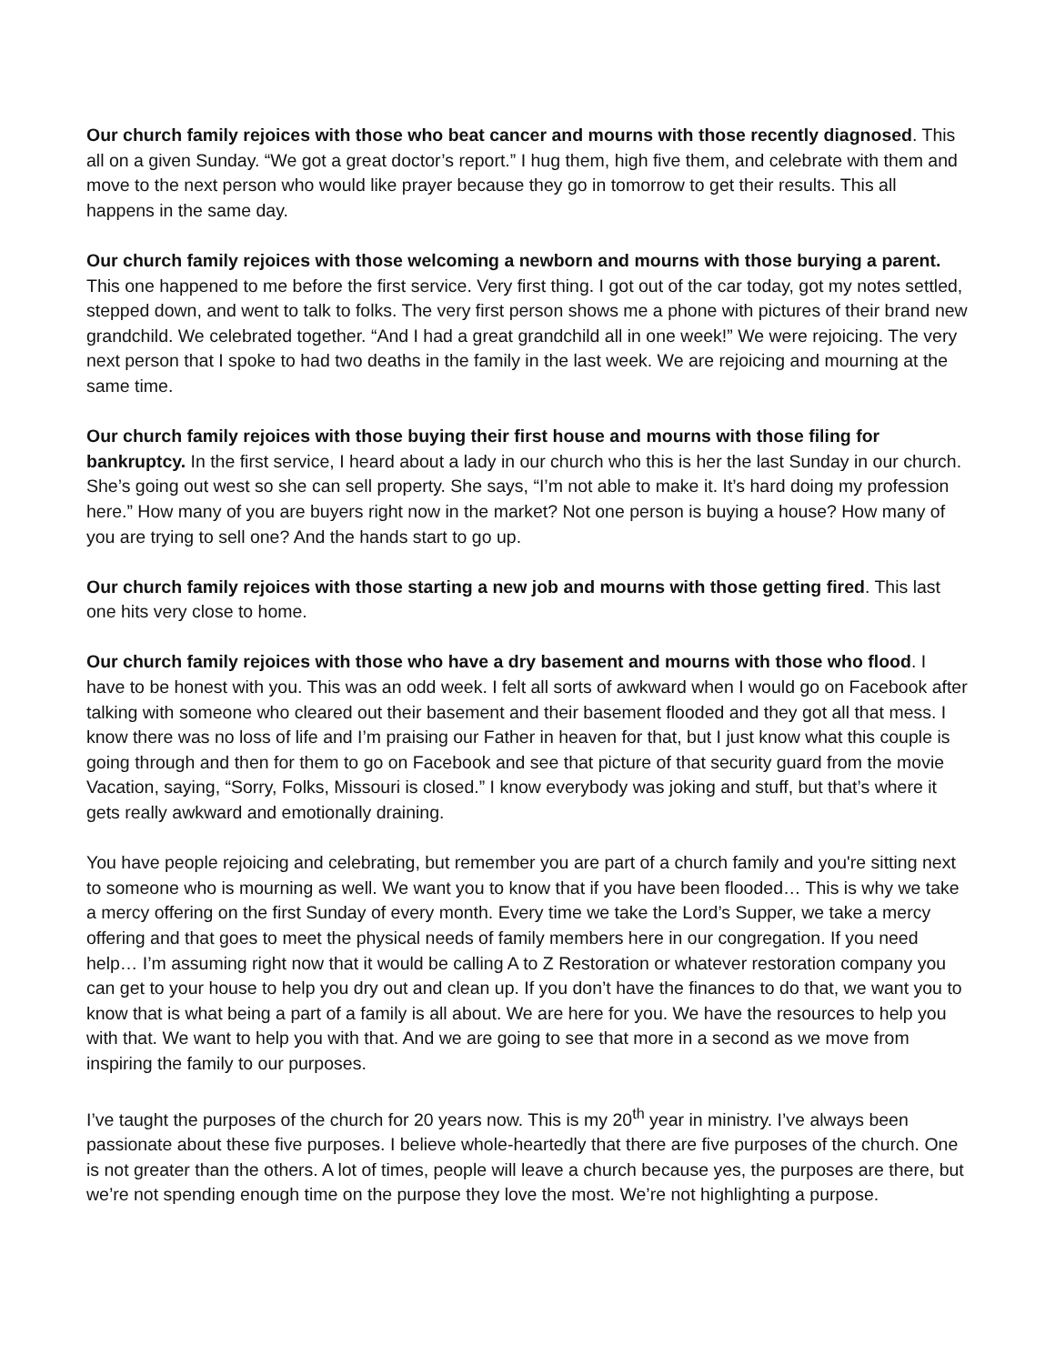Our church family rejoices with those who beat cancer and mourns with those recently diagnosed. This all on a given Sunday. “We got a great doctor’s report.” I hug them, high five them, and celebrate with them and move to the next person who would like prayer because they go in tomorrow to get their results. This all happens in the same day.
Our church family rejoices with those welcoming a newborn and mourns with those burying a parent. This one happened to me before the first service. Very first thing. I got out of the car today, got my notes settled, stepped down, and went to talk to folks. The very first person shows me a phone with pictures of their brand new grandchild. We celebrated together. “And I had a great grandchild all in one week!” We were rejoicing. The very next person that I spoke to had two deaths in the family in the last week. We are rejoicing and mourning at the same time.
Our church family rejoices with those buying their first house and mourns with those filing for bankruptcy. In the first service, I heard about a lady in our church who this is her the last Sunday in our church. She’s going out west so she can sell property. She says, “I’m not able to make it. It’s hard doing my profession here.” How many of you are buyers right now in the market? Not one person is buying a house? How many of you are trying to sell one? And the hands start to go up.
Our church family rejoices with those starting a new job and mourns with those getting fired. This last one hits very close to home.
Our church family rejoices with those who have a dry basement and mourns with those who flood. I have to be honest with you. This was an odd week. I felt all sorts of awkward when I would go on Facebook after talking with someone who cleared out their basement and their basement flooded and they got all that mess. I know there was no loss of life and I’m praising our Father in heaven for that, but I just know what this couple is going through and then for them to go on Facebook and see that picture of that security guard from the movie Vacation, saying, “Sorry, Folks, Missouri is closed.” I know everybody was joking and stuff, but that’s where it gets really awkward and emotionally draining.
You have people rejoicing and celebrating, but remember you are part of a church family and you're sitting next to someone who is mourning as well. We want you to know that if you have been flooded… This is why we take a mercy offering on the first Sunday of every month. Every time we take the Lord’s Supper, we take a mercy offering and that goes to meet the physical needs of family members here in our congregation. If you need help… I’m assuming right now that it would be calling A to Z Restoration or whatever restoration company you can get to your house to help you dry out and clean up. If you don’t have the finances to do that, we want you to know that is what being a part of a family is all about. We are here for you. We have the resources to help you with that. We want to help you with that. And we are going to see that more in a second as we move from inspiring the family to our purposes.
I’ve taught the purposes of the church for 20 years now. This is my 20<sup>th</sup> year in ministry. I’ve always been passionate about these five purposes. I believe whole-heartedly that there are five purposes of the church. One is not greater than the others. A lot of times, people will leave a church because yes, the purposes are there, but we’re not spending enough time on the purpose they love the most. We’re not highlighting a purpose.